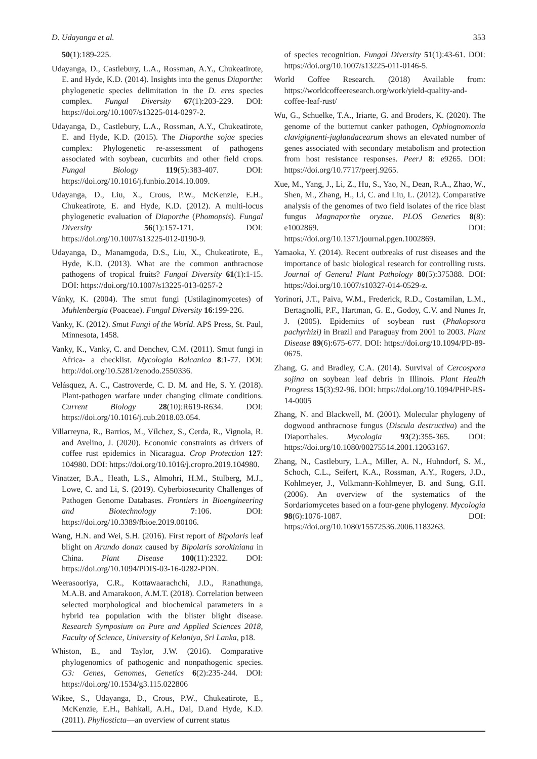D. Udayanga et al. 353
50(1):189-225.
Udayanga, D., Castlebury, L.A., Rossman, A.Y., Chukeatirote, E. and Hyde, K.D. (2014). Insights into the genus Diaporthe: phylogenetic species delimitation in the D. eres species complex. Fungal Diversity 67(1):203-229. DOI: https://doi.org/10.1007/s13225-014-0297-2.
Udayanga, D., Castlebury, L.A., Rossman, A.Y., Chukeatirote, E. and Hyde, K.D. (2015). The Diaporthe sojae species complex: Phylogenetic re-assessment of pathogens associated with soybean, cucurbits and other field crops. Fungal Biology 119(5):383-407. DOI: https://doi.org/10.1016/j.funbio.2014.10.009.
Udayanga, D., Liu, X., Crous, P.W., McKenzie, E.H., Chukeatirote, E. and Hyde, K.D. (2012). A multi-locus phylogenetic evaluation of Diaporthe (Phomopsis). Fungal Diversity 56(1):157-171. DOI: https://doi.org/10.1007/s13225-012-0190-9.
Udayanga, D., Manamgoda, D.S., Liu, X., Chukeatirote, E., Hyde, K.D. (2013). What are the common anthracnose pathogens of tropical fruits? Fungal Diversity 61(1):1-15. DOI: https://doi.org/10.1007/s13225-013-0257-2
Vánky, K. (2004). The smut fungi (Ustilaginomycetes) of Muhlenbergia (Poaceae). Fungal Diversity 16:199-226.
Vanky, K. (2012). Smut Fungi of the World. APS Press, St. Paul, Minnesota, 1458.
Vanky, K., Vanky, C. and Denchev, C.M. (2011). Smut fungi in Africa- a checklist. Mycologia Balcanica 8:1-77. DOI: http://doi.org/10.5281/zenodo.2550336.
Velásquez, A. C., Castroverde, C. D. M. and He, S. Y. (2018). Plant-pathogen warfare under changing climate conditions. Current Biology 28(10):R619-R634. DOI: https://doi.org/10.1016/j.cub.2018.03.054.
Villarreyna, R., Barrios, M., Vílchez, S., Cerda, R., Vignola, R. and Avelino, J. (2020). Economic constraints as drivers of coffee rust epidemics in Nicaragua. Crop Protection 127: 104980. DOI: https://doi.org/10.1016/j.cropro.2019.104980.
Vinatzer, B.A., Heath, L.S., Almohri, H.M., Stulberg, M.J., Lowe, C. and Li, S. (2019). Cyberbiosecurity Challenges of Pathogen Genome Databases. Frontiers in Bioengineering and Biotechnology 7:106. DOI: https://doi.org/10.3389/fbioe.2019.00106.
Wang, H.N. and Wei, S.H. (2016). First report of Bipolaris leaf blight on Arundo donax caused by Bipolaris sorokiniana in China. Plant Disease 100(11):2322. DOI: https://doi.org/10.1094/PDIS-03-16-0282-PDN.
Weerasooriya, C.R., Kottawaarachchi, J.D., Ranathunga, M.A.B. and Amarakoon, A.M.T. (2018). Correlation between selected morphological and biochemical parameters in a hybrid tea population with the blister blight disease. Research Symposium on Pure and Applied Sciences 2018, Faculty of Science, University of Kelaniya, Sri Lanka, p18.
Whiston, E., and Taylor, J.W. (2016). Comparative phylogenomics of pathogenic and nonpathogenic species. G3: Genes, Genomes, Genetics 6(2):235-244. DOI: https://doi.org/10.1534/g3.115.022806
Wikee, S., Udayanga, D., Crous, P.W., Chukeatirote, E., McKenzie, E.H., Bahkali, A.H., Dai, D.and Hyde, K.D. (2011). Phyllosticta—an overview of current status
of species recognition. Fungal Diversity 51(1):43-61. DOI: https://doi.org/10.1007/s13225-011-0146-5.
World Coffee Research. (2018) Available from: https://worldcoffeeresearch.org/work/yield-quality-and-coffee-leaf-rust/
Wu, G., Schuelke, T.A., Iriarte, G. and Broders, K. (2020). The genome of the butternut canker pathogen, Ophiognomonia clavigignenti-juglandacearum shows an elevated number of genes associated with secondary metabolism and protection from host resistance responses. PeerJ 8: e9265. DOI: https://doi.org/10.7717/peerj.9265.
Xue, M., Yang, J., Li, Z., Hu, S., Yao, N., Dean, R.A., Zhao, W., Shen, M., Zhang, H., Li, C. and Liu, L. (2012). Comparative analysis of the genomes of two field isolates of the rice blast fungus Magnaporthe oryzae. PLOS Genetics 8(8): e1002869. DOI: https://doi.org/10.1371/journal.pgen.1002869.
Yamaoka, Y. (2014). Recent outbreaks of rust diseases and the importance of basic biological research for controlling rusts. Journal of General Plant Pathology 80(5):375388. DOI: https://doi.org/10.1007/s10327-014-0529-z.
Yorinori, J.T., Paiva, W.M., Frederick, R.D., Costamilan, L.M., Bertagnolli, P.F., Hartman, G. E., Godoy, C.V. and Nunes Jr, J. (2005). Epidemics of soybean rust (Phakopsora pachyrhizi) in Brazil and Paraguay from 2001 to 2003. Plant Disease 89(6):675-677. DOI: https://doi.org/10.1094/PD-89-0675.
Zhang, G. and Bradley, C.A. (2014). Survival of Cercospora sojina on soybean leaf debris in Illinois. Plant Health Progress 15(3):92-96. DOI: https://doi.org/10.1094/PHP-RS-14-0005
Zhang, N. and Blackwell, M. (2001). Molecular phylogeny of dogwood anthracnose fungus (Discula destructiva) and the Diaporthales. Mycologia 93(2):355-365. DOI: https://doi.org/10.1080/00275514.2001.12063167.
Zhang, N., Castlebury, L.A., Miller, A. N., Huhndorf, S. M., Schoch, C.L., Seifert, K.A., Rossman, A.Y., Rogers, J.D., Kohlmeyer, J., Volkmann-Kohlmeyer, B. and Sung, G.H. (2006). An overview of the systematics of the Sordariomycetes based on a four-gene phylogeny. Mycologia 98(6):1076-1087. DOI: https://doi.org/10.1080/15572536.2006.1183263.